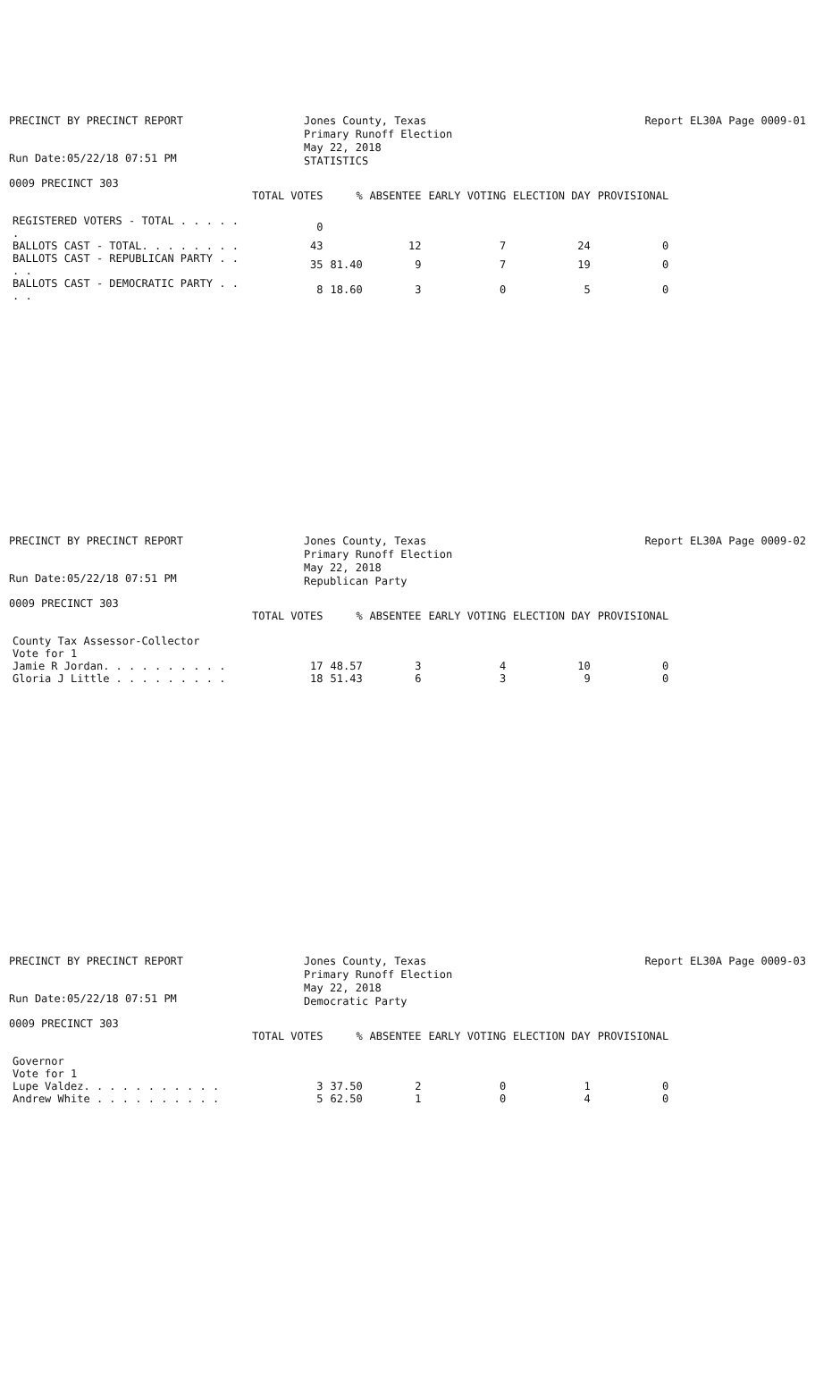PRECINCT BY PRECINCT REPORT
Run Date:05/22/18 07:51 PM
Jones County, Texas
Primary Runoff Election
May 22, 2018
STATISTICS
Report EL30A Page 0009-01
0009 PRECINCT 303
| | TOTAL VOTES | % | ABSENTEE | EARLY VOTING | ELECTION DAY | PROVISIONAL |
| --- | --- | --- | --- | --- | --- | --- |
| REGISTERED VOTERS - TOTAL . . . . . . | 0 | | | | | |
| BALLOTS CAST - TOTAL. . . . . . . . | 43 | | 12 | 7 | 24 | 0 |
| BALLOTS CAST - REPUBLICAN PARTY . . . . | 35 | 81.40 | 9 | 7 | 19 | 0 |
| BALLOTS CAST - DEMOCRATIC PARTY . . . . | 8 | 18.60 | 3 | 0 | 5 | 0 |
PRECINCT BY PRECINCT REPORT
Run Date:05/22/18 07:51 PM
Jones County, Texas
Primary Runoff Election
May 22, 2018
Republican Party
Report EL30A Page 0009-02
0009 PRECINCT 303
| | TOTAL VOTES | % | ABSENTEE | EARLY VOTING | ELECTION DAY | PROVISIONAL |
| --- | --- | --- | --- | --- | --- | --- |
| County Tax Assessor-Collector | | | | | | |
| Vote for 1 | | | | | | |
| Jamie R Jordan. . . . . . . . . . | 17 | 48.57 | 3 | 4 | 10 | 0 |
| Gloria J Little . . . . . . . . . | 18 | 51.43 | 6 | 3 | 9 | 0 |
PRECINCT BY PRECINCT REPORT
Run Date:05/22/18 07:51 PM
Jones County, Texas
Primary Runoff Election
May 22, 2018
Democratic Party
Report EL30A Page 0009-03
0009 PRECINCT 303
| | TOTAL VOTES | % | ABSENTEE | EARLY VOTING | ELECTION DAY | PROVISIONAL |
| --- | --- | --- | --- | --- | --- | --- |
| Governor | | | | | | |
| Vote for 1 | | | | | | |
| Lupe Valdez. . . . . . . . . . . | 3 | 37.50 | 2 | 0 | 1 | 0 |
| Andrew White . . . . . . . . . . | 5 | 62.50 | 1 | 0 | 4 | 0 |